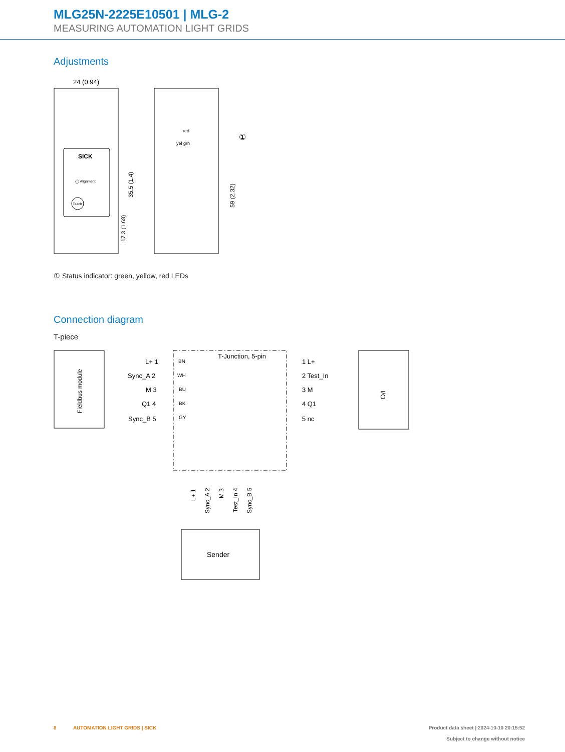MLG25N-2225E10501 | MLG-2
MEASURING AUTOMATION LIGHT GRIDS
Adjustments
24 (0.94)
SICK
◯ Alignment
Teach
35.5 (1.4)
17.3 (1.68)
red
yel grn
①
59 (2.32)
① Status indicator: green, yellow, red LEDs
Connection diagram
T-piece
Fieldbus module
L+ 1
Sync_A 2
M 3
Q1 4
Sync_B 5
T-Junction, 5-pin
BN
WH
BU
BK
GY
1 L+
2 Test_In
3 M
4 Q1
5 nc
I/O
L+ 1
Sync_A 2
M 3
Test_In 4
Sync_B 5
Sender
8 AUTOMATION LIGHT GRIDS | SICK
Product data sheet | 2024-10-10 20:15:52
Subject to change without notice